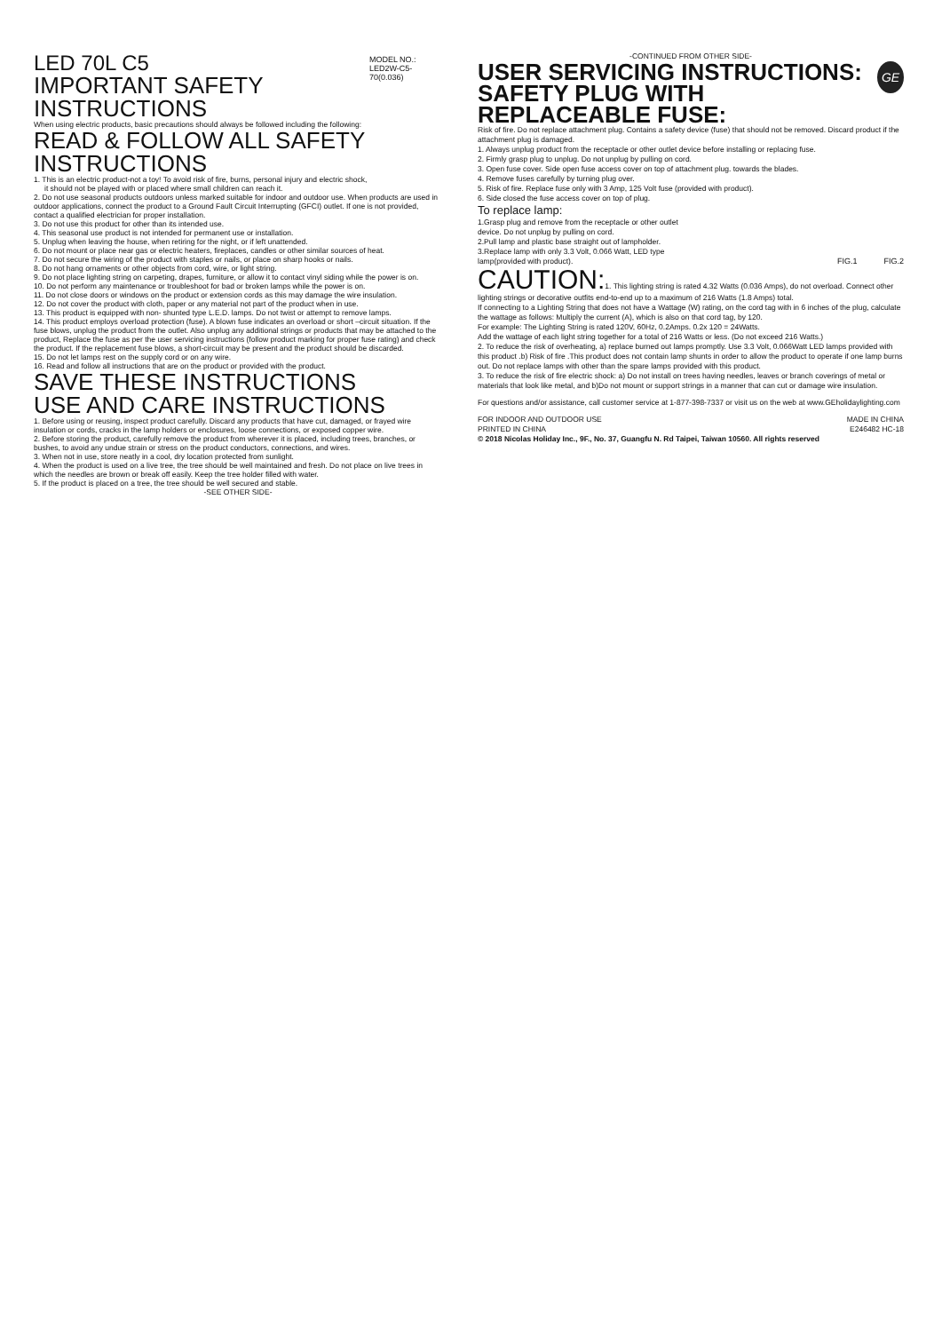LED 70L C5
IMPORTANT SAFETY INSTRUCTIONS
MODEL NO.:
LED2W-C5-70(0.036)
When using electric products, basic precautions should always be followed including the following:
READ & FOLLOW ALL SAFETY INSTRUCTIONS
1. This is an electric product-not a toy! To avoid risk of fire, burns, personal injury and electric shock,
it should not be played with or placed where small children can reach it.
2. Do not use seasonal products outdoors unless marked suitable for indoor and outdoor use. When products are used in outdoor applications, connect the product to a Ground Fault Circuit Interrupting (GFCI) outlet. If one is not provided, contact a qualified electrician for proper installation.
3. Do not use this product for other than its intended use.
4. This seasonal use product is not intended for permanent use or installation.
5. Unplug when leaving the house, when retiring for the night, or if left unattended.
6. Do not mount or place near gas or electric heaters, fireplaces, candles or other similar sources of heat.
7. Do not secure the wiring of the product with staples or nails, or place on sharp hooks or nails.
8. Do not hang ornaments or other objects from cord, wire, or light string.
9. Do not place lighting string on carpeting, drapes, furniture, or allow it to contact vinyl siding while the power is on.
10. Do not perform any maintenance or troubleshoot for bad or broken lamps while the power is on.
11. Do not close doors or windows on the product or extension cords as this may damage the wire insulation.
12. Do not cover the product with cloth, paper or any material not part of the product when in use.
13. This product is equipped with non- shunted type L.E.D. lamps. Do not twist or attempt to remove lamps.
14. This product employs overload protection (fuse). A blown fuse indicates an overload or short –circuit situation. If the fuse blows, unplug the product from the outlet. Also unplug any additional strings or products that may be attached to the product, Replace the fuse as per the user servicing instructions (follow product marking for proper fuse rating) and check the product. If the replacement fuse blows, a short-circuit may be present and the product should be discarded.
15. Do not let lamps rest on the supply cord or on any wire.
16. Read and follow all instructions that are on the product or provided with the product.
SAVE THESE INSTRUCTIONS
USE AND CARE INSTRUCTIONS
1. Before using or reusing, inspect product carefully. Discard any products that have cut, damaged, or frayed wire insulation or cords, cracks in the lamp holders or enclosures, loose connections, or exposed copper wire.
2. Before storing the product, carefully remove the product from wherever it is placed, including trees, branches, or bushes, to avoid any undue strain or stress on the product conductors, connections, and wires.
3. When not in use, store neatly in a cool, dry location protected from sunlight.
4. When the product is used on a live tree, the tree should be well maintained and fresh. Do not place on live trees in which the needles are brown or break off easily. Keep the tree holder filled with water.
5. If the product is placed on a tree, the tree should be well secured and stable.
-SEE OTHER SIDE-
-CONTINUED FROM OTHER SIDE-
USER SERVICING INSTRUCTIONS:
SAFETY PLUG WITH REPLACEABLE FUSE:
GE
Risk of fire. Do not replace attachment plug. Contains a safety device (fuse) that should not be removed. Discard product if the attachment plug is damaged.
1. Always unplug product from the receptacle or other outlet device before installing or replacing fuse.
2. Firmly grasp plug to unplug. Do not unplug by pulling on cord.
3. Open fuse cover. Side open fuse access cover on top of attachment plug. towards the blades.
4. Remove fuses carefully by turning plug over.
5. Risk of fire. Replace fuse only with 3 Amp, 125 Volt fuse (provided with product).
6. Side closed the fuse access cover on top of plug.
To replace lamp:
1.Grasp plug and remove from the receptacle or other outlet device. Do not unplug by pulling on cord.
2.Pull lamp and plastic base straight out of lampholder.
3.Replace lamp with only 3.3 Volt, 0.066 Watt, LED type lamp(provided with product).
FIG.1 FIG.2
CAUTION: 1. This lighting string is rated 4.32 Watts (0.036 Amps), do not overload. Connect other lighting strings or decorative outfits end-to-end up to a maximum of 216 Watts (1.8 Amps) total.
If connecting to a Lighting String that does not have a Wattage (W) rating, on the cord tag with in 6 inches of the plug, calculate the wattage as follows: Multiply the current (A), which is also on that cord tag, by 120.
For example: The Lighting String is rated 120V, 60Hz, 0.2Amps. 0.2x 120 = 24Watts.
Add the wattage of each light string together for a total of 216 Watts or less. (Do not exceed 216 Watts.)
2. To reduce the risk of overheating, a) replace burned out lamps promptly. Use 3.3 Volt, 0.066Watt LED lamps provided with this product .b) Risk of fire .This product does not contain lamp shunts in order to allow the product to operate if one lamp burns out. Do not replace lamps with other than the spare lamps provided with this product.
3. To reduce the risk of fire electric shock: a) Do not install on trees having needles, leaves or branch coverings of metal or materials that look like metal, and b)Do not mount or support strings in a manner that can cut or damage wire insulation.
For questions and/or assistance, call customer service at 1-877-398-7337 or visit us on the web at www.GEholidaylighting.com
FOR INDOOR AND OUTDOOR USE MADE IN CHINA
PRINTED IN CHINA E246482 HC-18
© 2018 Nicolas Holiday Inc., 9F., No. 37, Guangfu N. Rd Taipei, Taiwan 10560. All rights reserved